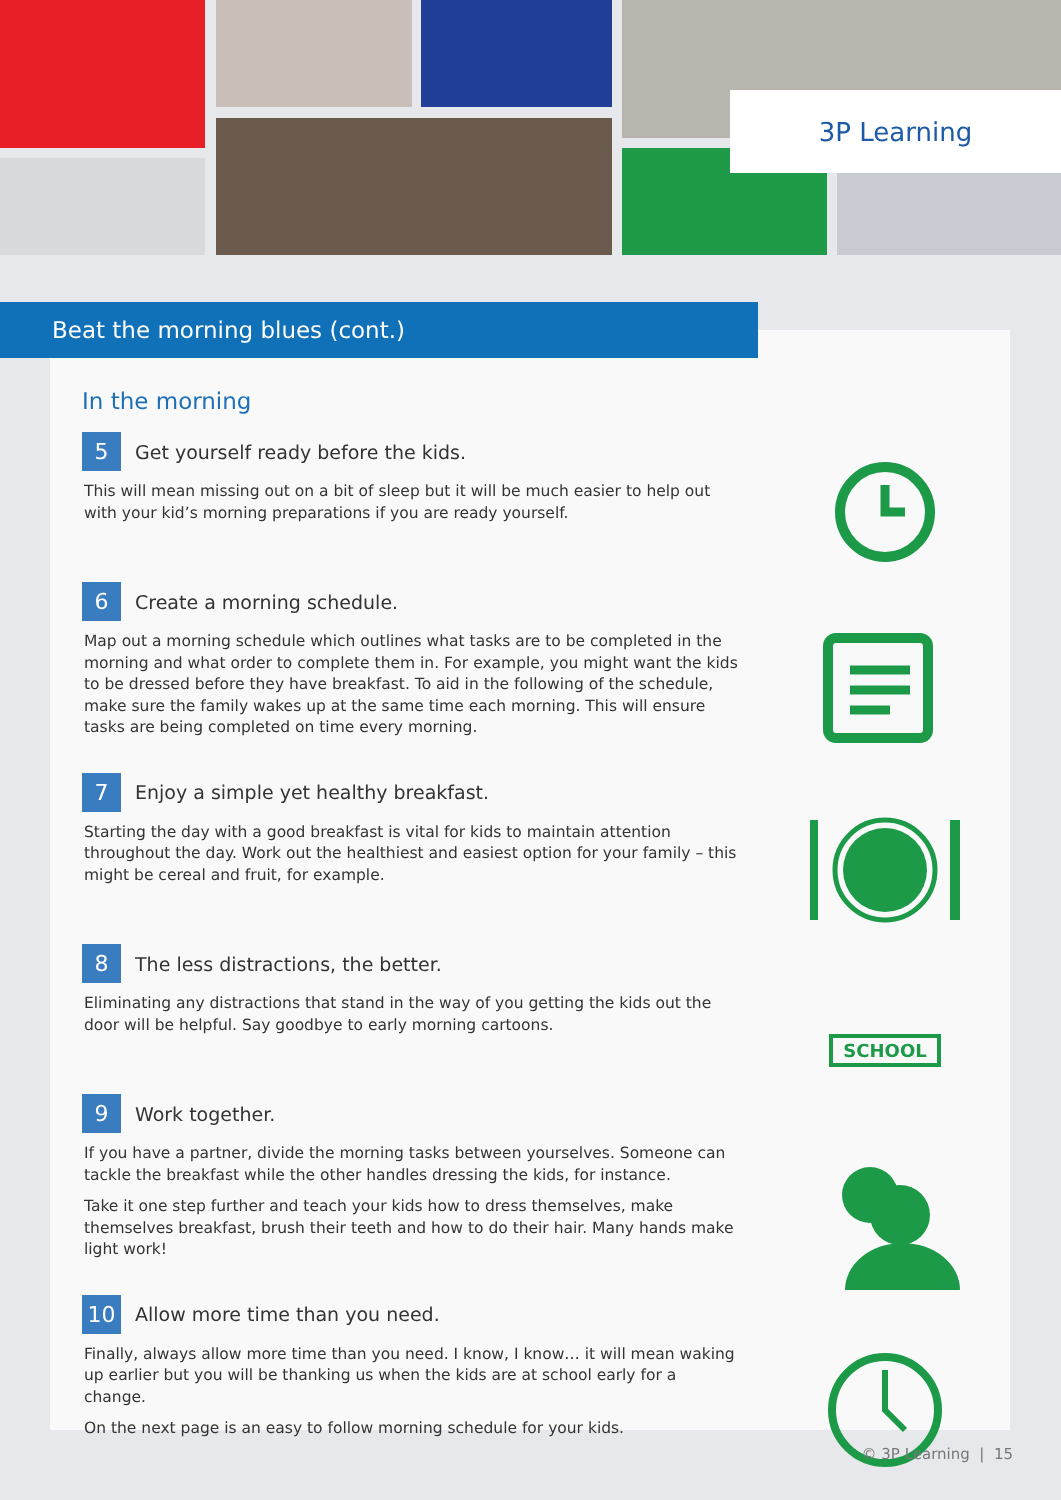3P Learning
Beat the morning blues (cont.)
In the morning
5 Get yourself ready before the kids.
This will mean missing out on a bit of sleep but it will be much easier to help out with your kid’s morning preparations if you are ready yourself.
6 Create a morning schedule.
Map out a morning schedule which outlines what tasks are to be completed in the morning and what order to complete them in. For example, you might want the kids to be dressed before they have breakfast. To aid in the following of the schedule, make sure the family wakes up at the same time each morning. This will ensure tasks are being completed on time every morning.
7 Enjoy a simple yet healthy breakfast.
Starting the day with a good breakfast is vital for kids to maintain attention throughout the day. Work out the healthiest and easiest option for your family – this might be cereal and fruit, for example.
8 The less distractions, the better.
Eliminating any distractions that stand in the way of you getting the kids out the door will be helpful. Say goodbye to early morning cartoons.
9 Work together.
If you have a partner, divide the morning tasks between yourselves. Someone can tackle the breakfast while the other handles dressing the kids, for instance.
Take it one step further and teach your kids how to dress themselves, make themselves breakfast, brush their teeth and how to do their hair. Many hands make light work!
10 Allow more time than you need.
Finally, always allow more time than you need. I know, I know… it will mean waking up earlier but you will be thanking us when the kids are at school early for a change.
On the next page is an easy to follow morning schedule for your kids.
SCHOOL
© 3P Learning | 15